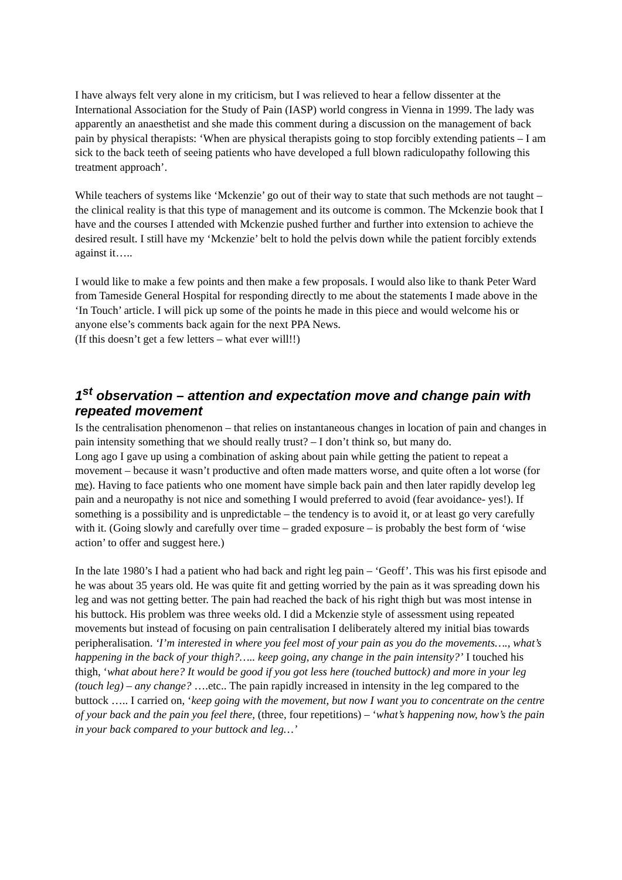I have always felt very alone in my criticism, but I was relieved to hear a fellow dissenter at the International Association for the Study of Pain (IASP) world congress in Vienna in 1999. The lady was apparently an anaesthetist and she made this comment during a discussion on the management of back pain by physical therapists: ‘When are physical therapists going to stop forcibly extending patients – I am sick to the back teeth of seeing patients who have developed a full blown radiculopathy following this treatment approach’.
While teachers of systems like ‘Mckenzie’ go out of their way to state that such methods are not taught – the clinical reality is that this type of management and its outcome is common. The Mckenzie book that I have and the courses I attended with Mckenzie pushed further and further into extension to achieve the desired result. I still have my ‘Mckenzie’ belt to hold the pelvis down while the patient forcibly extends against it…..
I would like to make a few points and then make a few proposals. I would also like to thank Peter Ward from Tameside General Hospital for responding directly to me about the statements I made above in the ‘In Touch’ article. I will pick up some of the points he made in this piece and would welcome his or anyone else’s comments back again for the next PPA News.
(If this doesn’t get a few letters – what ever will!!)
1<sup>st</sup> observation – attention and expectation move and change pain with repeated movement
Is the centralisation phenomenon – that relies on instantaneous changes in location of pain and changes in pain intensity something that we should really trust? – I don’t think so, but many do.
Long ago I gave up using a combination of asking about pain while getting the patient to repeat a movement – because it wasn’t productive and often made matters worse, and quite often a lot worse (for me). Having to face patients who one moment have simple back pain and then later rapidly develop leg pain and a neuropathy is not nice and something I would preferred to avoid (fear avoidance- yes!). If something is a possibility and is unpredictable – the tendency is to avoid it, or at least go very carefully with it. (Going slowly and carefully over time – graded exposure – is probably the best form of ‘wise action’ to offer and suggest here.)
In the late 1980’s I had a patient who had back and right leg pain – ‘Geoff’. This was his first episode and he was about 35 years old. He was quite fit and getting worried by the pain as it was spreading down his leg and was not getting better. The pain had reached the back of his right thigh but was most intense in his buttock. His problem was three weeks old. I did a Mckenzie style of assessment using repeated movements but instead of focusing on pain centralisation I deliberately altered my initial bias towards peripheralisation. ‘I’m interested in where you feel most of your pain as you do the movements…., what’s happening in the back of your thigh?….. keep going, any change in the pain intensity?’ I touched his thigh, ‘what about here? It would be good if you got less here (touched buttock) and more in your leg (touch leg) – any change? ….etc.. The pain rapidly increased in intensity in the leg compared to the buttock ….. I carried on, ‘keep going with the movement, but now I want you to concentrate on the centre of your back and the pain you feel there, (three, four repetitions) – ‘what’s happening now, how’s the pain in your back compared to your buttock and leg…’